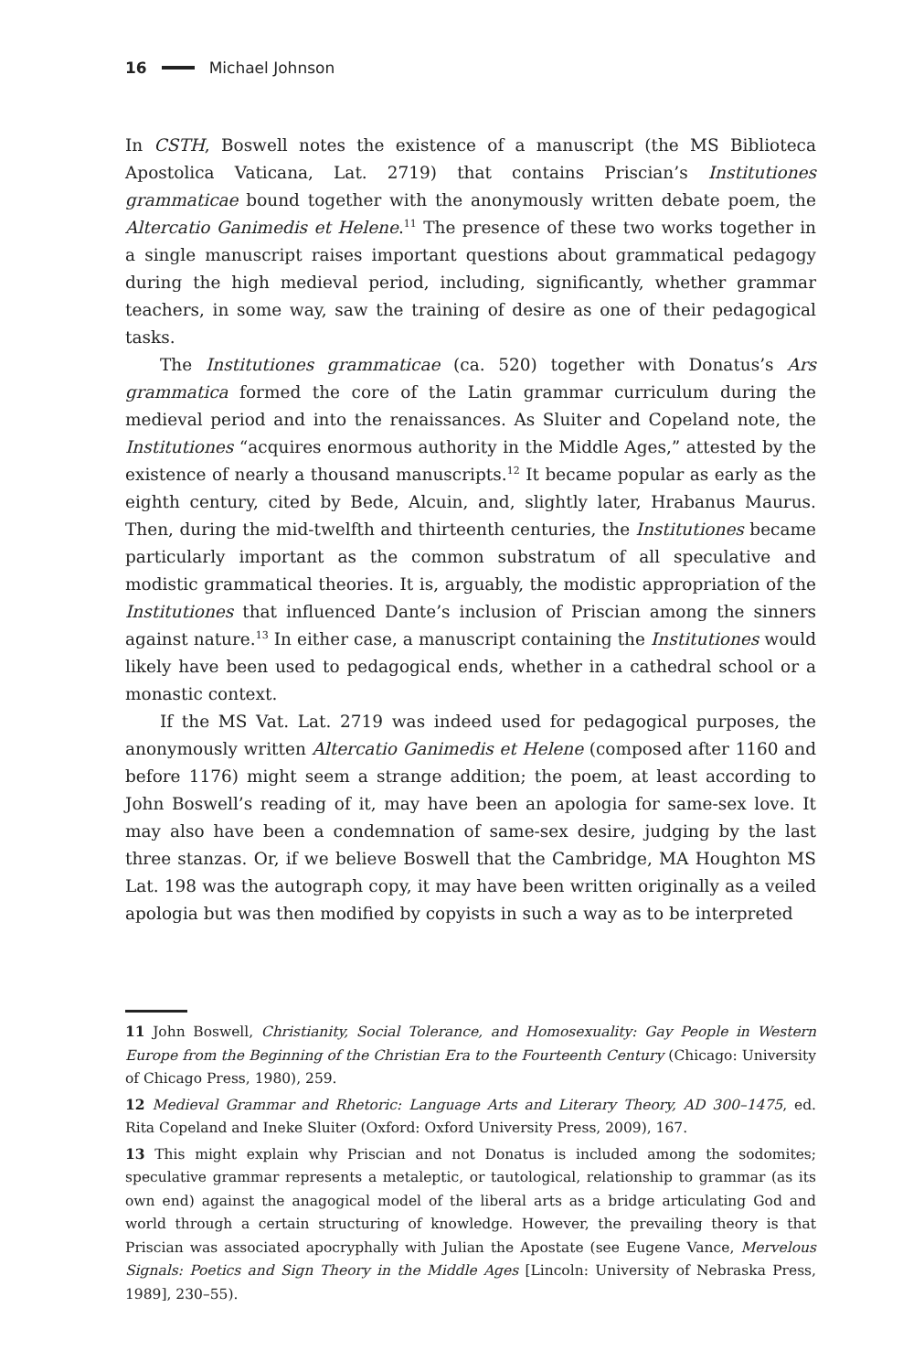16 Michael Johnson
In CSTH, Boswell notes the existence of a manuscript (the MS Biblioteca Apostolica Vaticana, Lat. 2719) that contains Priscian’s Institutiones grammaticae bound together with the anonymously written debate poem, the Altercatio Ganimedis et Helene.<sup>11</sup> The presence of these two works together in a single manuscript raises important questions about grammatical pedagogy during the high medieval period, including, significantly, whether grammar teachers, in some way, saw the training of desire as one of their pedagogical tasks.
The Institutiones grammaticae (ca. 520) together with Donatus’s Ars grammatica formed the core of the Latin grammar curriculum during the medieval period and into the renaissances. As Sluiter and Copeland note, the Institutiones “acquires enormous authority in the Middle Ages,” attested by the existence of nearly a thousand manuscripts.<sup>12</sup> It became popular as early as the eighth century, cited by Bede, Alcuin, and, slightly later, Hrabanus Maurus. Then, during the mid-twelfth and thirteenth centuries, the Institutiones became particularly important as the common substratum of all speculative and modistic grammatical theories. It is, arguably, the modistic appropriation of the Institutiones that influenced Dante’s inclusion of Priscian among the sinners against nature.<sup>13</sup> In either case, a manuscript containing the Institutiones would likely have been used to pedagogical ends, whether in a cathedral school or a monastic context.
If the MS Vat. Lat. 2719 was indeed used for pedagogical purposes, the anonymously written Altercatio Ganimedis et Helene (composed after 1160 and before 1176) might seem a strange addition; the poem, at least according to John Boswell’s reading of it, may have been an apologia for same-sex love. It may also have been a condemnation of same-sex desire, judging by the last three stanzas. Or, if we believe Boswell that the Cambridge, MA Houghton MS Lat. 198 was the autograph copy, it may have been written originally as a veiled apologia but was then modified by copyists in such a way as to be interpreted
11 John Boswell, Christianity, Social Tolerance, and Homosexuality: Gay People in Western Europe from the Beginning of the Christian Era to the Fourteenth Century (Chicago: University of Chicago Press, 1980), 259.
12 Medieval Grammar and Rhetoric: Language Arts and Literary Theory, AD 300–1475, ed. Rita Copeland and Ineke Sluiter (Oxford: Oxford University Press, 2009), 167.
13 This might explain why Priscian and not Donatus is included among the sodomites; speculative grammar represents a metaleptic, or tautological, relationship to grammar (as its own end) against the anagogical model of the liberal arts as a bridge articulating God and world through a certain structuring of knowledge. However, the prevailing theory is that Priscian was associated apocryphally with Julian the Apostate (see Eugene Vance, Mervelous Signals: Poetics and Sign Theory in the Middle Ages [Lincoln: University of Nebraska Press, 1989], 230–55).